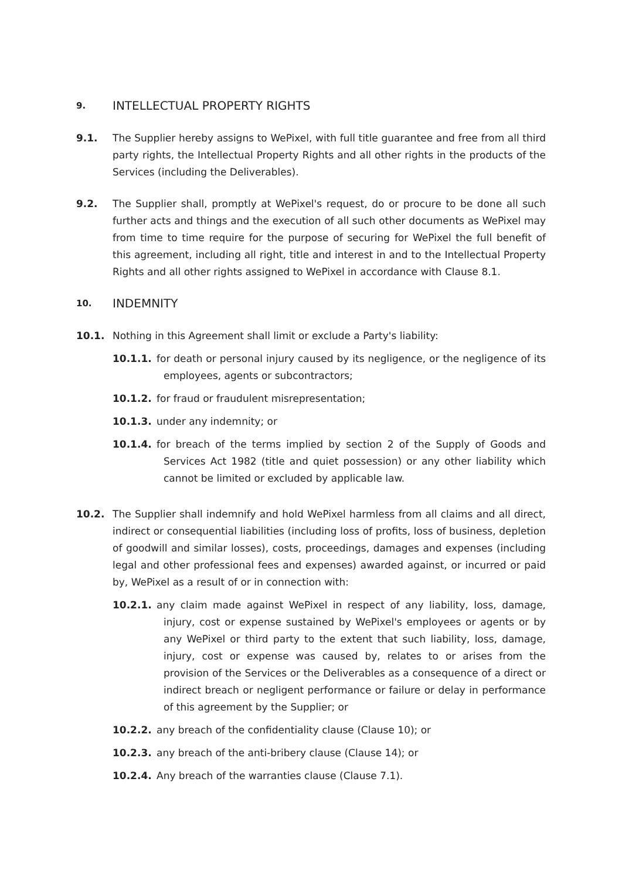9. INTELLECTUAL PROPERTY RIGHTS
9.1. The Supplier hereby assigns to WePixel, with full title guarantee and free from all third party rights, the Intellectual Property Rights and all other rights in the products of the Services (including the Deliverables).
9.2. The Supplier shall, promptly at WePixel's request, do or procure to be done all such further acts and things and the execution of all such other documents as WePixel may from time to time require for the purpose of securing for WePixel the full benefit of this agreement, including all right, title and interest in and to the Intellectual Property Rights and all other rights assigned to WePixel in accordance with Clause 8.1.
10. INDEMNITY
10.1. Nothing in this Agreement shall limit or exclude a Party's liability:
10.1.1. for death or personal injury caused by its negligence, or the negligence of its employees, agents or subcontractors;
10.1.2. for fraud or fraudulent misrepresentation;
10.1.3. under any indemnity; or
10.1.4. for breach of the terms implied by section 2 of the Supply of Goods and Services Act 1982 (title and quiet possession) or any other liability which cannot be limited or excluded by applicable law.
10.2. The Supplier shall indemnify and hold WePixel harmless from all claims and all direct, indirect or consequential liabilities (including loss of profits, loss of business, depletion of goodwill and similar losses), costs, proceedings, damages and expenses (including legal and other professional fees and expenses) awarded against, or incurred or paid by, WePixel as a result of or in connection with:
10.2.1. any claim made against WePixel in respect of any liability, loss, damage, injury, cost or expense sustained by WePixel's employees or agents or by any WePixel or third party to the extent that such liability, loss, damage, injury, cost or expense was caused by, relates to or arises from the provision of the Services or the Deliverables as a consequence of a direct or indirect breach or negligent performance or failure or delay in performance of this agreement by the Supplier; or
10.2.2. any breach of the confidentiality clause (Clause 10); or
10.2.3. any breach of the anti-bribery clause (Clause 14); or
10.2.4. Any breach of the warranties clause (Clause 7.1).